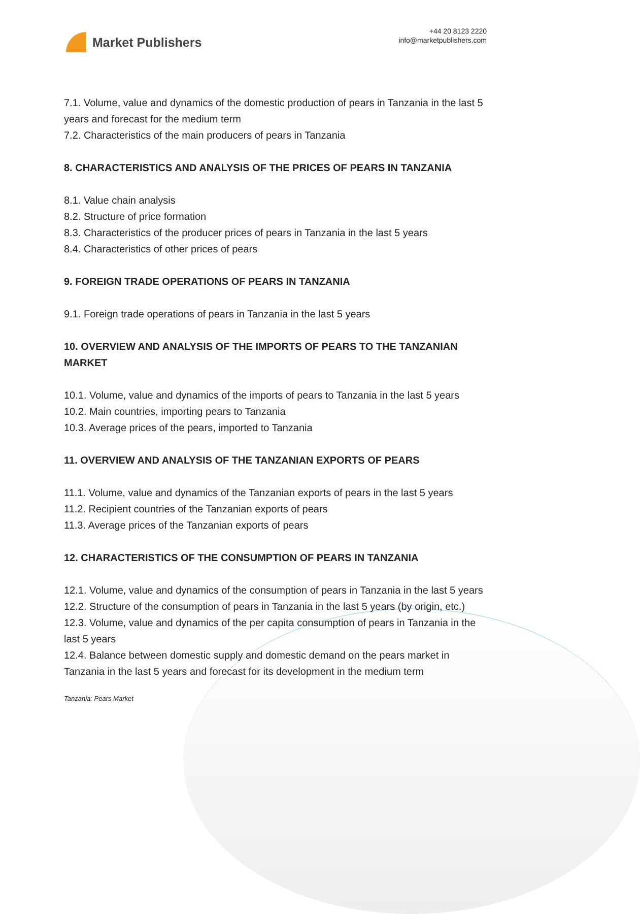Market Publishers
+44 20 8123 2220
info@marketpublishers.com
7.1. Volume, value and dynamics of the domestic production of pears in Tanzania in the last 5 years and forecast for the medium term
7.2. Characteristics of the main producers of pears in Tanzania
8. CHARACTERISTICS AND ANALYSIS OF THE PRICES OF PEARS IN TANZANIA
8.1. Value chain analysis
8.2. Structure of price formation
8.3. Characteristics of the producer prices of pears in Tanzania in the last 5 years
8.4. Characteristics of other prices of pears
9. FOREIGN TRADE OPERATIONS OF PEARS IN TANZANIA
9.1. Foreign trade operations of pears in Tanzania in the last 5 years
10. OVERVIEW AND ANALYSIS OF THE IMPORTS OF PEARS TO THE TANZANIAN MARKET
10.1. Volume, value and dynamics of the imports of pears to Tanzania in the last 5 years
10.2. Main countries, importing pears to Tanzania
10.3. Average prices of the pears, imported to Tanzania
11. OVERVIEW AND ANALYSIS OF THE TANZANIAN EXPORTS OF PEARS
11.1. Volume, value and dynamics of the Tanzanian exports of pears in the last 5 years
11.2. Recipient countries of the Tanzanian exports of pears
11.3. Average prices of the Tanzanian exports of pears
12. CHARACTERISTICS OF THE CONSUMPTION OF PEARS IN TANZANIA
12.1. Volume, value and dynamics of the consumption of pears in Tanzania in the last 5 years
12.2. Structure of the consumption of pears in Tanzania in the last 5 years (by origin, etc.)
12.3. Volume, value and dynamics of the per capita consumption of pears in Tanzania in the last 5 years
12.4. Balance between domestic supply and domestic demand on the pears market in Tanzania in the last 5 years and forecast for its development in the medium term
Tanzania: Pears Market